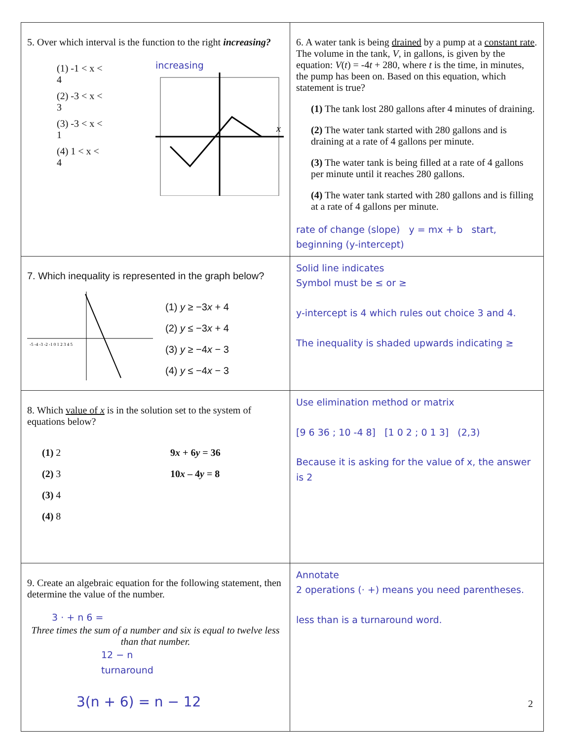| 5. Over which interval is the function to the right increasing? (1) -1 < x < 4 (2) -3 < x < 3 (3) -3 < x < 1 (4) 1 < x < 4 increasing x | 6. A water tank is being drained by a pump at a constant rate . The volume in the tank, V , in gallons, is given by the equation: V ( t ) = -4 t + 280, where t is the time, in minutes, the pump has been on. Based on this equation, which statement is true? (1) The tank lost 280 gallons after 4 minutes of draining. (2) The water tank started with 280 gallons and is draining at a rate of 4 gallons per minute. (3) The water tank is being filled at a rate of 4 gallons per minute until it reaches 280 gallons. (4) The water tank started with 280 gallons and is filling at a rate of 4 gallons per minute. rate of change (slope) y = mx + b start, beginning (y-intercept) |
| 7. Which inequality is represented in the graph below? -5 -4 -3 -2 -1 0 1 2 3 4 5 (1) y ≥ −3 x + 4 (2) y ≤ −3 x + 4 (3) y ≥ −4 x − 3 (4) y ≤ −4 x − 3 | Solid line indicates Symbol must be ≤ or ≥ y-intercept is 4 which rules out choice 3 and 4. The inequality is shaded upwards indicating ≥ |
| 8. Which value of x is in the solution set to the system of equations below? (1) 2 (2) 3 (3) 4 (4) 8 9 x + 6 y = 36 10 x – 4 y = 8 | Use elimination method or matrix [9 6 36 ; 10 -4 8] [1 0 2 ; 0 1 3] (2,3) Because it is asking for the value of x, the answer is 2 |
| 9. Create an algebraic equation for the following statement, then determine the value of the number. 3 · + n 6 = Three times the sum of a number and six is equal to twelve less than that number. 12 − n turnaround 3(n + 6) = n − 12 | Annotate 2 operations (· +) means you need parentheses. less than is a turnaround word. |
2